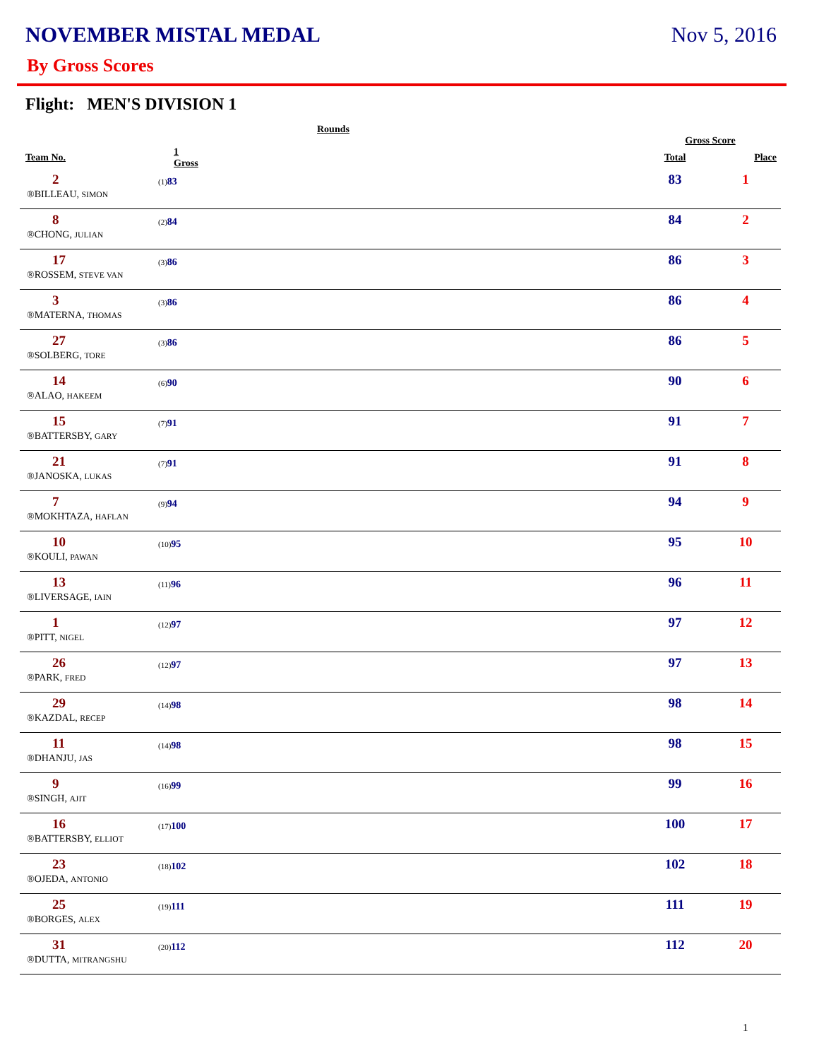NOVEMBER MISTAL MEDAL Nov 5, 2016
By Gross Scores
Flight: MEN'S DIVISION 1
| | Rounds | | | |
| --- | --- | --- | --- | --- |
| | | | Gross Score | |
| Team No. | 1 Gross | | Total | Place |
| 2 | (1) 83 | | 83 | 1 |
| ®BILLEAU, SIMON | | | | |
| 8 | (2) 84 | | 84 | 2 |
| ®CHONG, JULIAN | | | | |
| 17 | (3) 86 | | 86 | 3 |
| ®ROSSEM, STEVE VAN | | | | |
| 3 | (3) 86 | | 86 | 4 |
| ®MATERNA, THOMAS | | | | |
| 27 | (3) 86 | | 86 | 5 |
| ®SOLBERG, TORE | | | | |
| 14 | (6) 90 | | 90 | 6 |
| ®ALAO, HAKEEM | | | | |
| 15 | (7) 91 | | 91 | 7 |
| ®BATTERSBY, GARY | | | | |
| 21 | (7) 91 | | 91 | 8 |
| ®JANOSKA, LUKAS | | | | |
| 7 | (9) 94 | | 94 | 9 |
| ®MOKHTAZA, HAFLAN | | | | |
| 10 | (10) 95 | | 95 | 10 |
| ®KOULI, PAWAN | | | | |
| 13 | (11) 96 | | 96 | 11 |
| ®LIVERSAGE, IAIN | | | | |
| 1 | (12) 97 | | 97 | 12 |
| ®PITT, NIGEL | | | | |
| 26 | (12) 97 | | 97 | 13 |
| ®PARK, FRED | | | | |
| 29 | (14) 98 | | 98 | 14 |
| ®KAZDAL, RECEP | | | | |
| 11 | (14) 98 | | 98 | 15 |
| ®DHANJU, JAS | | | | |
| 9 | (16) 99 | | 99 | 16 |
| ®SINGH, AJIT | | | | |
| 16 | (17) 100 | | 100 | 17 |
| ®BATTERSBY, ELLIOT | | | | |
| 23 | (18) 102 | | 102 | 18 |
| ®OJEDA, ANTONIO | | | | |
| 25 | (19) 111 | | 111 | 19 |
| ®BORGES, ALEX | | | | |
| 31 | (20) 112 | | 112 | 20 |
| ®DUTTA, MITRANGSHU | | | | |
1